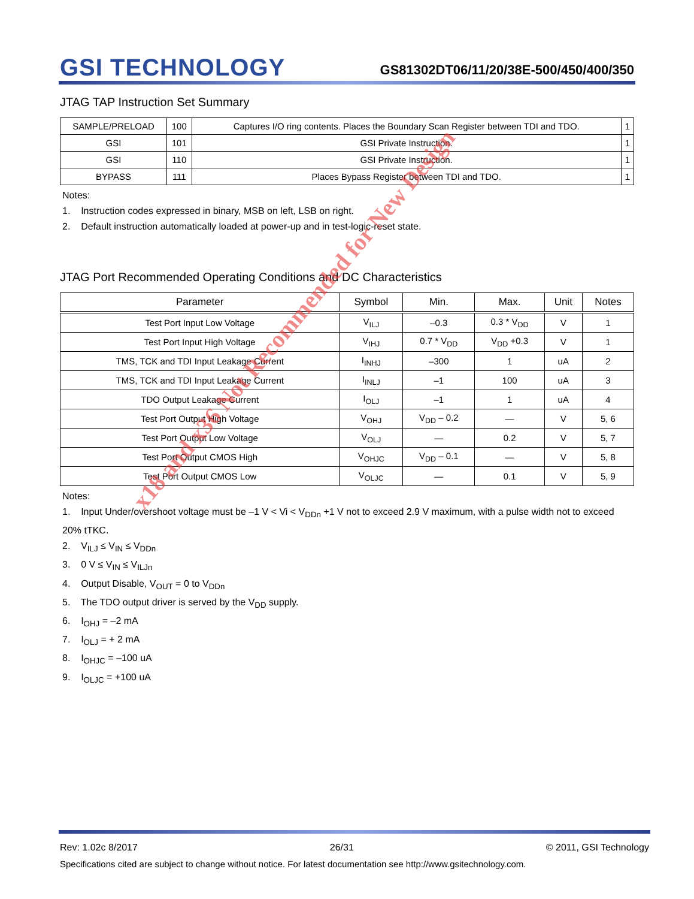GSI TECHNOLOGY
GS81302DT06/11/20/38E-500/450/400/350
JTAG TAP Instruction Set Summary
| SAMPLE/PRELOAD | 100 | Captures I/O ring contents. Places the Boundary Scan Register between TDI and TDO. | 1 |
| GSI | 101 | GSI Private Instruction. | 1 |
| GSI | 110 | GSI Private Instruction. | 1 |
| BYPASS | 111 | Places Bypass Register between TDI and TDO. | 1 |
Notes:
1. Instruction codes expressed in binary, MSB on left, LSB on right.
2. Default instruction automatically loaded at power-up and in test-logic-reset state.
JTAG Port Recommended Operating Conditions and DC Characteristics
| Parameter | Symbol | Min. | Max. | Unit | Notes |
| --- | --- | --- | --- | --- | --- |
| Test Port Input Low Voltage | V<sub>ILJ</sub> | –0.3 | 0.3 * V<sub>DD</sub> | V | 1 |
| Test Port Input High Voltage | V<sub>IHJ</sub> | 0.7 * V<sub>DD</sub> | V<sub>DD</sub> +0.3 | V | 1 |
| TMS, TCK and TDI Input Leakage Current | I<sub>INHJ</sub> | –300 | 1 | uA | 2 |
| TMS, TCK and TDI Input Leakage Current | I<sub>INLJ</sub> | –1 | 100 | uA | 3 |
| TDO Output Leakage Current | I<sub>OLJ</sub> | –1 | 1 | uA | 4 |
| Test Port Output High Voltage | V<sub>OHJ</sub> | V<sub>DD</sub> – 0.2 | — | V | 5, 6 |
| Test Port Output Low Voltage | V<sub>OLJ</sub> | — | 0.2 | V | 5, 7 |
| Test Port Output CMOS High | V<sub>OHJC</sub> | V<sub>DD</sub> – 0.1 | — | V | 5, 8 |
| Test Port Output CMOS Low | V<sub>OLJC</sub> | — | 0.1 | V | 5, 9 |
Notes:
1. Input Under/overshoot voltage must be –1 V < Vi < V<sub>DDn</sub> +1 V not to exceed 2.9 V maximum, with a pulse width not to exceed 20% tTKC.
2. V<sub>ILJ</sub> ≤ V<sub>IN</sub> ≤ V<sub>DDn</sub>
3. 0 V ≤ V<sub>IN</sub> ≤ V<sub>ILJn</sub>
4. Output Disable, V<sub>OUT</sub> = 0 to V<sub>DDn</sub>
5. The TDO output driver is served by the V<sub>DD</sub> supply.
6. I<sub>OHJ</sub> = –2 mA
7. I<sub>OLJ</sub> = + 2 mA
8. I<sub>OHJC</sub> = –100 uA
9. I<sub>OLJC</sub> = +100 uA
x18 and x36 Not Recommended for New Design
Rev: 1.02c 8/2017 26/31 © 2011, GSI Technology
Specifications cited are subject to change without notice. For latest documentation see http://www.gsitechnology.com.